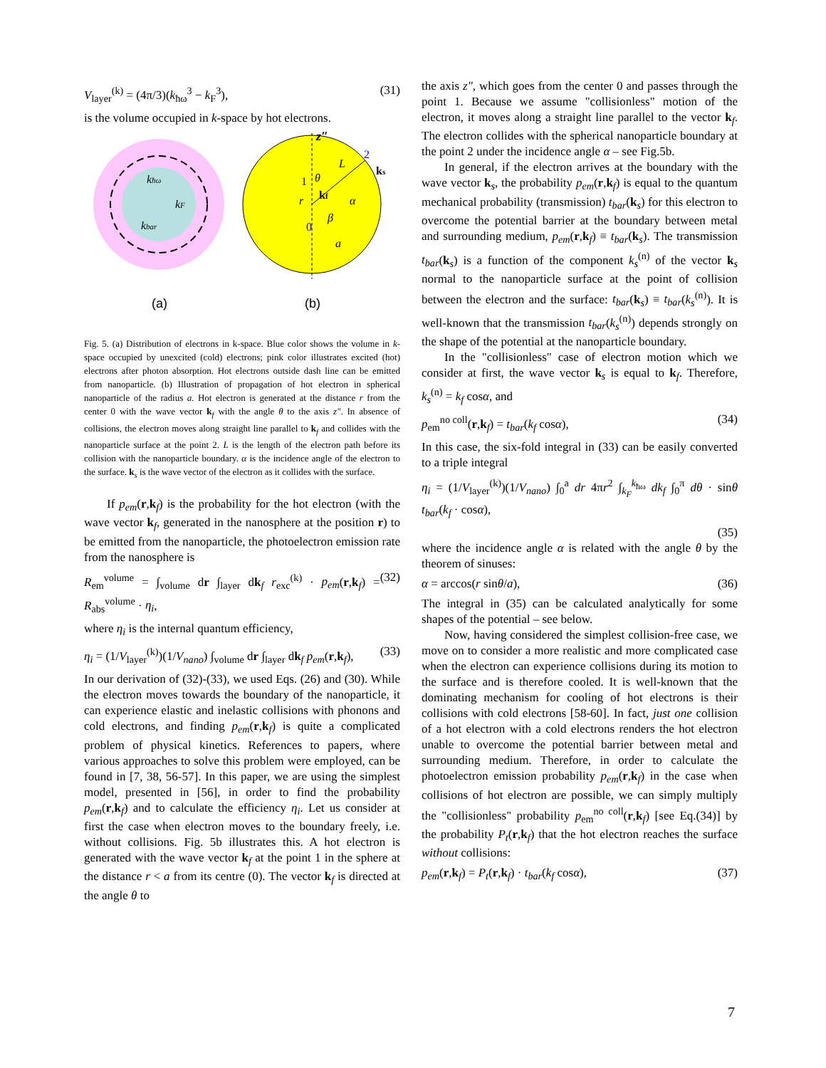V<sub>layer</sub><sup>(k)</sup> = (4π/3)(k<sub>ħω</sub><sup>3</sup> − k<sub>F</sub><sup>3</sup>), (31)
is the volume occupied in k-space by hot electrons.
kħω
kF
kbar
z″
1
2
ks
kf
L
θ
r
α
β
0
a
(a)
(b)
Fig. 5. (a) Distribution of electrons in k-space. Blue color shows the volume in k-space occupied by unexcited (cold) electrons; pink color illustrates excited (hot) electrons after photon absorption. Hot electrons outside dash line can be emitted from nanoparticle. (b) Illustration of propagation of hot electron in spherical nanoparticle of the radius a. Hot electron is generated at the distance r from the center 0 with the wave vector k<sub>f</sub> with the angle θ to the axis z″. In absence of collisions, the electron moves along straight line parallel to k<sub>f</sub> and collides with the nanoparticle surface at the point 2. L is the length of the electron path before its collision with the nanoparticle boundary. α is the incidence angle of the electron to the surface. k<sub>s</sub> is the wave vector of the electron as it collides with the surface.
If p<sub>em</sub>(r,k<sub>f</sub>) is the probability for the hot electron (with the wave vector k<sub>f</sub>, generated in the nanosphere at the position r) to be emitted from the nanoparticle, the photoelectron emission rate from the nanosphere is
R<sub>em</sub><sup>volume</sup> = ∫<sub>volume</sub> dr ∫<sub>layer</sub> dk<sub>f</sub> r<sub>exc</sub><sup>(k)</sup> · p<sub>em</sub>(r,k<sub>f</sub>) = R<sub>abs</sub><sup>volume</sup> · η<sub>i</sub>, (32)
where η<sub>i</sub> is the internal quantum efficiency,
η<sub>i</sub> = (1/V<sub>layer</sub><sup>(k)</sup>)(1/V<sub>nano</sub>) ∫<sub>volume</sub> dr ∫<sub>layer</sub> dk<sub>f</sub> p<sub>em</sub>(r,k<sub>f</sub>), (33)
In our derivation of (32)-(33), we used Eqs. (26) and (30). While the electron moves towards the boundary of the nanoparticle, it can experience elastic and inelastic collisions with phonons and cold electrons, and finding p<sub>em</sub>(r,k<sub>f</sub>) is quite a complicated problem of physical kinetics. References to papers, where various approaches to solve this problem were employed, can be found in [7, 38, 56-57]. In this paper, we are using the simplest model, presented in [56], in order to find the probability p<sub>em</sub>(r,k<sub>f</sub>) and to calculate the efficiency η<sub>i</sub>. Let us consider at first the case when electron moves to the boundary freely, i.e. without collisions. Fig. 5b illustrates this. A hot electron is generated with the wave vector k<sub>f</sub> at the point 1 in the sphere at the distance r < a from its centre (0). The vector k<sub>f</sub> is directed at the angle θ to
the axis z″, which goes from the center 0 and passes through the point 1. Because we assume "collisionless" motion of the electron, it moves along a straight line parallel to the vector k<sub>f</sub>. The electron collides with the spherical nanoparticle boundary at the point 2 under the incidence angle α – see Fig.5b.
In general, if the electron arrives at the boundary with the wave vector k<sub>s</sub>, the probability p<sub>em</sub>(r,k<sub>f</sub>) is equal to the quantum mechanical probability (transmission) t<sub>bar</sub>(k<sub>s</sub>) for this electron to overcome the potential barrier at the boundary between metal and surrounding medium, p<sub>em</sub>(r,k<sub>f</sub>) ≡ t<sub>bar</sub>(k<sub>s</sub>). The transmission t<sub>bar</sub>(k<sub>s</sub>) is a function of the component k<sub>s</sub><sup>(n)</sup> of the vector k<sub>s</sub> normal to the nanoparticle surface at the point of collision between the electron and the surface: t<sub>bar</sub>(k<sub>s</sub>) ≡ t<sub>bar</sub>(k<sub>s</sub><sup>(n)</sup>). It is well-known that the transmission t<sub>bar</sub>(k<sub>s</sub><sup>(n)</sup>) depends strongly on the shape of the potential at the nanoparticle boundary.
In the "collisionless" case of electron motion which we consider at first, the wave vector k<sub>s</sub> is equal to k<sub>f</sub>. Therefore, k<sub>s</sub><sup>(n)</sup> = k<sub>f</sub> cosα, and
p<sub>em</sub><sup>no coll</sup>(r,k<sub>f</sub>) = t<sub>bar</sub>(k<sub>f</sub> cosα), (34)
In this case, the six-fold integral in (33) can be easily converted to a triple integral
η<sub>i</sub> = (1/V<sub>layer</sub><sup>(k)</sup>)(1/V<sub>nano</sub>) ∫<sub>0</sub><sup>a</sup> dr 4πr<sup>2</sup> ∫<sub>k<sub>F</sub></sub><sup>k<sub>ħω</sub></sup> dk<sub>f</sub> ∫<sub>0</sub><sup>π</sup> dθ · sinθ t<sub>bar</sub>(k<sub>f</sub> · cosα),
(35)
where the incidence angle α is related with the angle θ by the theorem of sinuses:
α = arccos(r sinθ/a), (36)
The integral in (35) can be calculated analytically for some shapes of the potential – see below.
Now, having considered the simplest collision-free case, we move on to consider a more realistic and more complicated case when the electron can experience collisions during its motion to the surface and is therefore cooled. It is well-known that the dominating mechanism for cooling of hot electrons is their collisions with cold electrons [58-60]. In fact, just one collision of a hot electron with a cold electrons renders the hot electron unable to overcome the potential barrier between metal and surrounding medium. Therefore, in order to calculate the photoelectron emission probability p<sub>em</sub>(r,k<sub>f</sub>) in the case when collisions of hot electron are possible, we can simply multiply the "collisionless" probability p<sub>em</sub><sup>no coll</sup>(r,k<sub>f</sub>) [see Eq.(34)] by the probability P<sub>t</sub>(r,k<sub>f</sub>) that the hot electron reaches the surface without collisions:
p<sub>em</sub>(r,k<sub>f</sub>) = P<sub>t</sub>(r,k<sub>f</sub>) · t<sub>bar</sub>(k<sub>f</sub> cosα), (37)
7